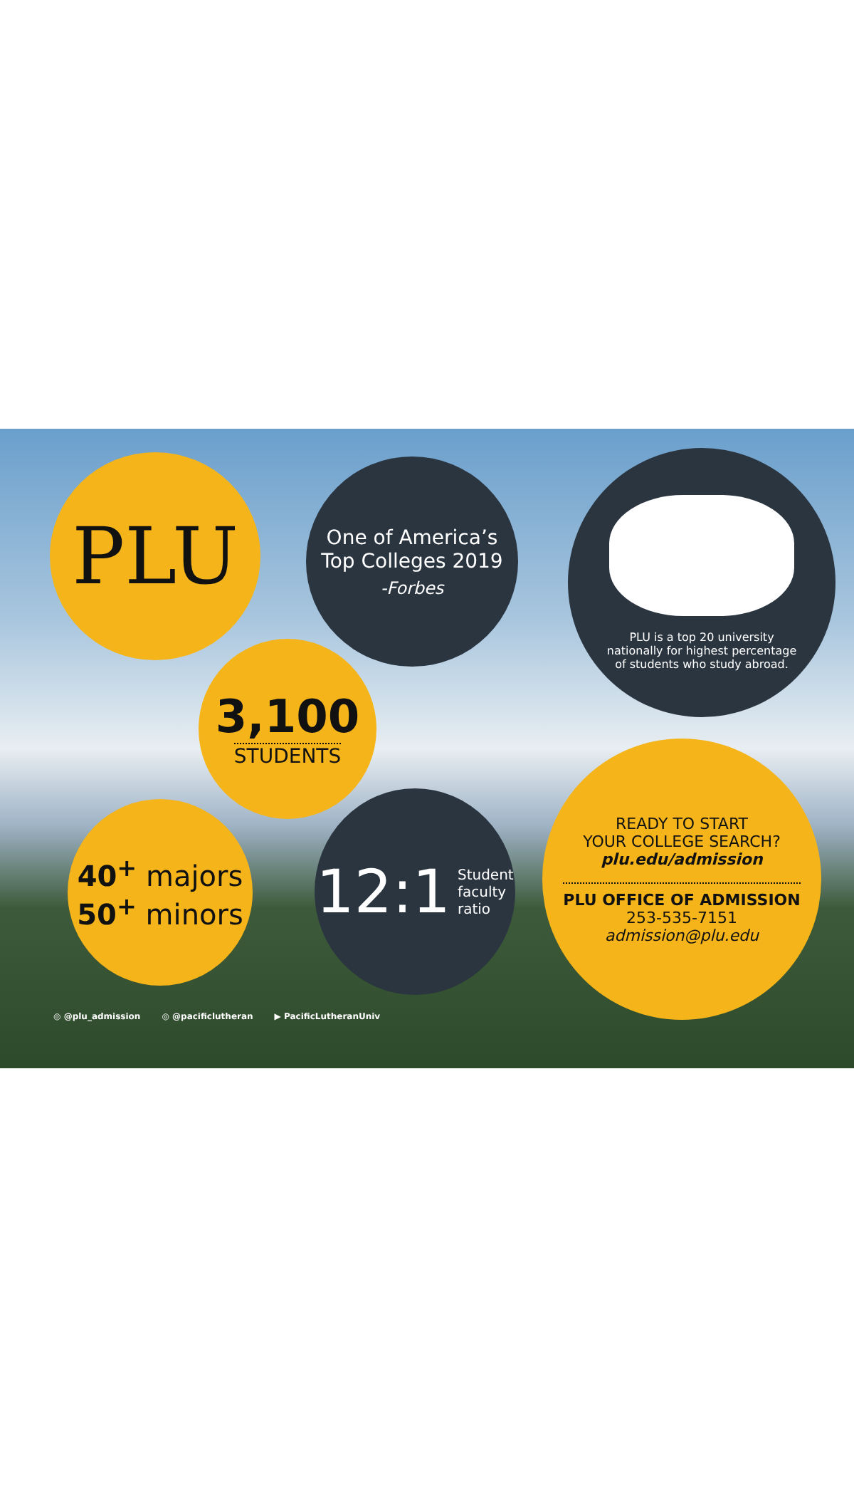PLU
One of America’s
Top Colleges 2019
-Forbes
PLU is a top 20 university
nationally for highest percentage
of students who study abroad.
3,100
STUDENTS
40<sup>+</sup> majors
50<sup>+</sup> minors
12:1 Student
faculty
ratio
READY TO START
YOUR COLLEGE SEARCH?
plu.edu/admission
PLU OFFICE OF ADMISSION
253-535-7151
admission@plu.edu
◎ @plu_admission ◎ @pacificlutheran ▶ PacificLutheranUniv